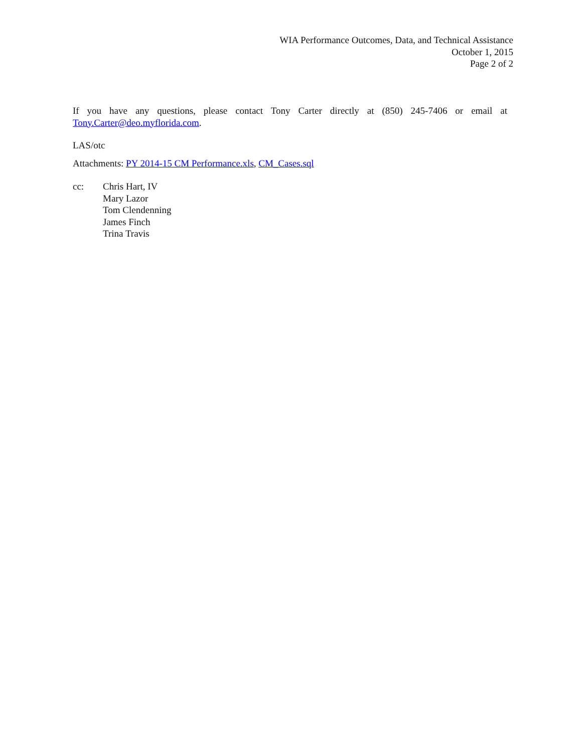WIA Performance Outcomes, Data, and Technical Assistance
October 1, 2015
Page 2 of 2
If you have any questions, please contact Tony Carter directly at (850) 245-7406 or email at Tony.Carter@deo.myflorida.com.
LAS/otc
Attachments: PY 2014-15 CM Performance.xls, CM_Cases.sql
cc: Chris Hart, IV
Mary Lazor
Tom Clendenning
James Finch
Trina Travis